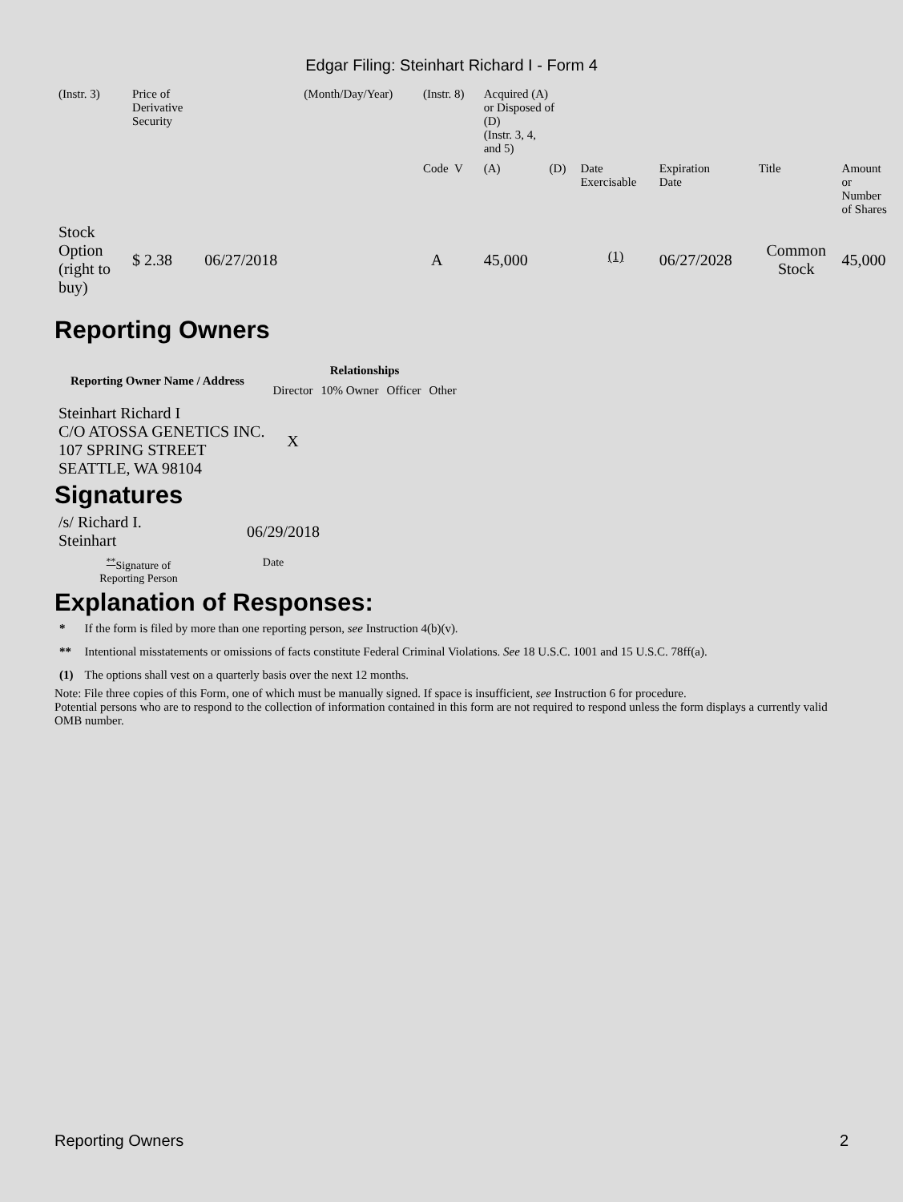Edgar Filing: Steinhart Richard I - Form 4
| (Instr. 3) | Price of Derivative Security | | (Month/Day/Year) | (Instr. 8) | Acquired (A) or Disposed of (D) (Instr. 3, 4, and 5) | | | | | |
| | | | | Code V | (A) | (D) | Date Exercisable | Expiration Date | Title | Amount or Number of Shares |
| Stock Option (right to buy) | $ 2.38 | 06/27/2018 | | A | 45,000 | | <sup>(1)</sup> | 06/27/2028 | Common Stock | 45,000 |
Reporting Owners
| Reporting Owner Name / Address | Relationships | | | |
| --- | --- | --- | --- | --- |
| | Director | 10% Owner | Officer | Other |
| Steinhart Richard I C/O ATOSSA GENETICS INC. 107 SPRING STREET SEATTLE, WA 98104 | X | | | |
Signatures
| /s/ Richard I. Steinhart | 06/29/2018 |
| <sup>**</sup> Signature of Reporting Person | Date |
Explanation of Responses:
| * | If the form is filed by more than one reporting person, see Instruction 4(b)(v). |
| ** | Intentional misstatements or omissions of facts constitute Federal Criminal Violations. See 18 U.S.C. 1001 and 15 U.S.C. 78ff(a). |
| (1) | The options shall vest on a quarterly basis over the next 12 months. |
Note: File three copies of this Form, one of which must be manually signed. If space is insufficient, see Instruction 6 for procedure.
Potential persons who are to respond to the collection of information contained in this form are not required to respond unless the form displays a currently valid OMB number.
Reporting Owners 2